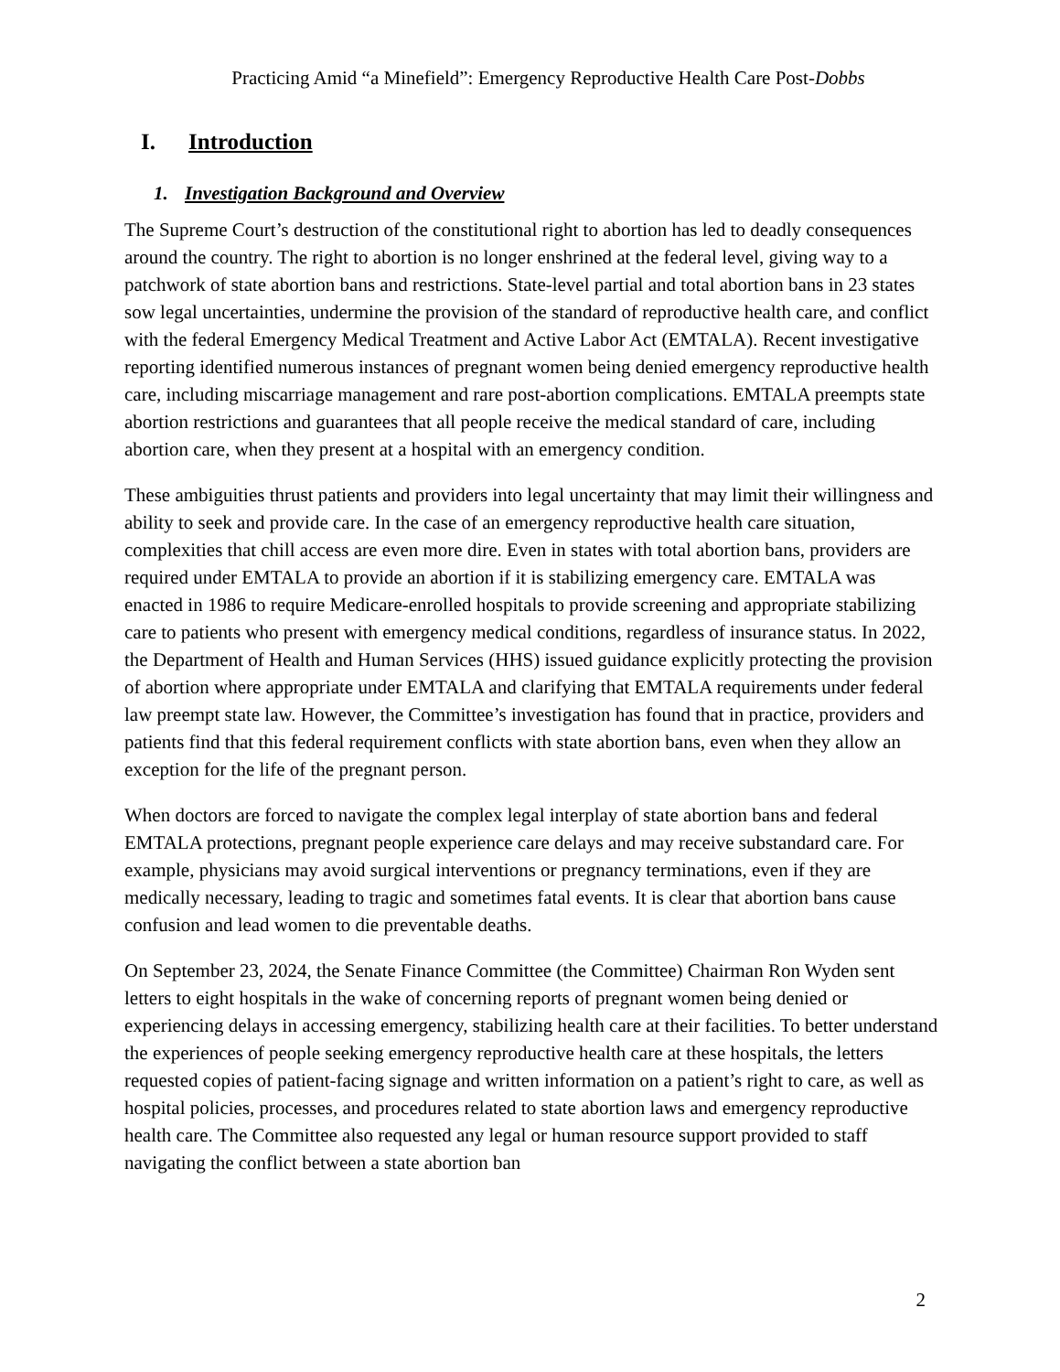Practicing Amid “a Minefield”: Emergency Reproductive Health Care Post-Dobbs
I. Introduction
1. Investigation Background and Overview
The Supreme Court’s destruction of the constitutional right to abortion has led to deadly consequences around the country. The right to abortion is no longer enshrined at the federal level, giving way to a patchwork of state abortion bans and restrictions. State-level partial and total abortion bans in 23 states sow legal uncertainties, undermine the provision of the standard of reproductive health care, and conflict with the federal Emergency Medical Treatment and Active Labor Act (EMTALA). Recent investigative reporting identified numerous instances of pregnant women being denied emergency reproductive health care, including miscarriage management and rare post-abortion complications. EMTALA preempts state abortion restrictions and guarantees that all people receive the medical standard of care, including abortion care, when they present at a hospital with an emergency condition.
These ambiguities thrust patients and providers into legal uncertainty that may limit their willingness and ability to seek and provide care. In the case of an emergency reproductive health care situation, complexities that chill access are even more dire. Even in states with total abortion bans, providers are required under EMTALA to provide an abortion if it is stabilizing emergency care. EMTALA was enacted in 1986 to require Medicare-enrolled hospitals to provide screening and appropriate stabilizing care to patients who present with emergency medical conditions, regardless of insurance status. In 2022, the Department of Health and Human Services (HHS) issued guidance explicitly protecting the provision of abortion where appropriate under EMTALA and clarifying that EMTALA requirements under federal law preempt state law. However, the Committee’s investigation has found that in practice, providers and patients find that this federal requirement conflicts with state abortion bans, even when they allow an exception for the life of the pregnant person.
When doctors are forced to navigate the complex legal interplay of state abortion bans and federal EMTALA protections, pregnant people experience care delays and may receive substandard care. For example, physicians may avoid surgical interventions or pregnancy terminations, even if they are medically necessary, leading to tragic and sometimes fatal events. It is clear that abortion bans cause confusion and lead women to die preventable deaths.
On September 23, 2024, the Senate Finance Committee (the Committee) Chairman Ron Wyden sent letters to eight hospitals in the wake of concerning reports of pregnant women being denied or experiencing delays in accessing emergency, stabilizing health care at their facilities. To better understand the experiences of people seeking emergency reproductive health care at these hospitals, the letters requested copies of patient-facing signage and written information on a patient’s right to care, as well as hospital policies, processes, and procedures related to state abortion laws and emergency reproductive health care. The Committee also requested any legal or human resource support provided to staff navigating the conflict between a state abortion ban
2